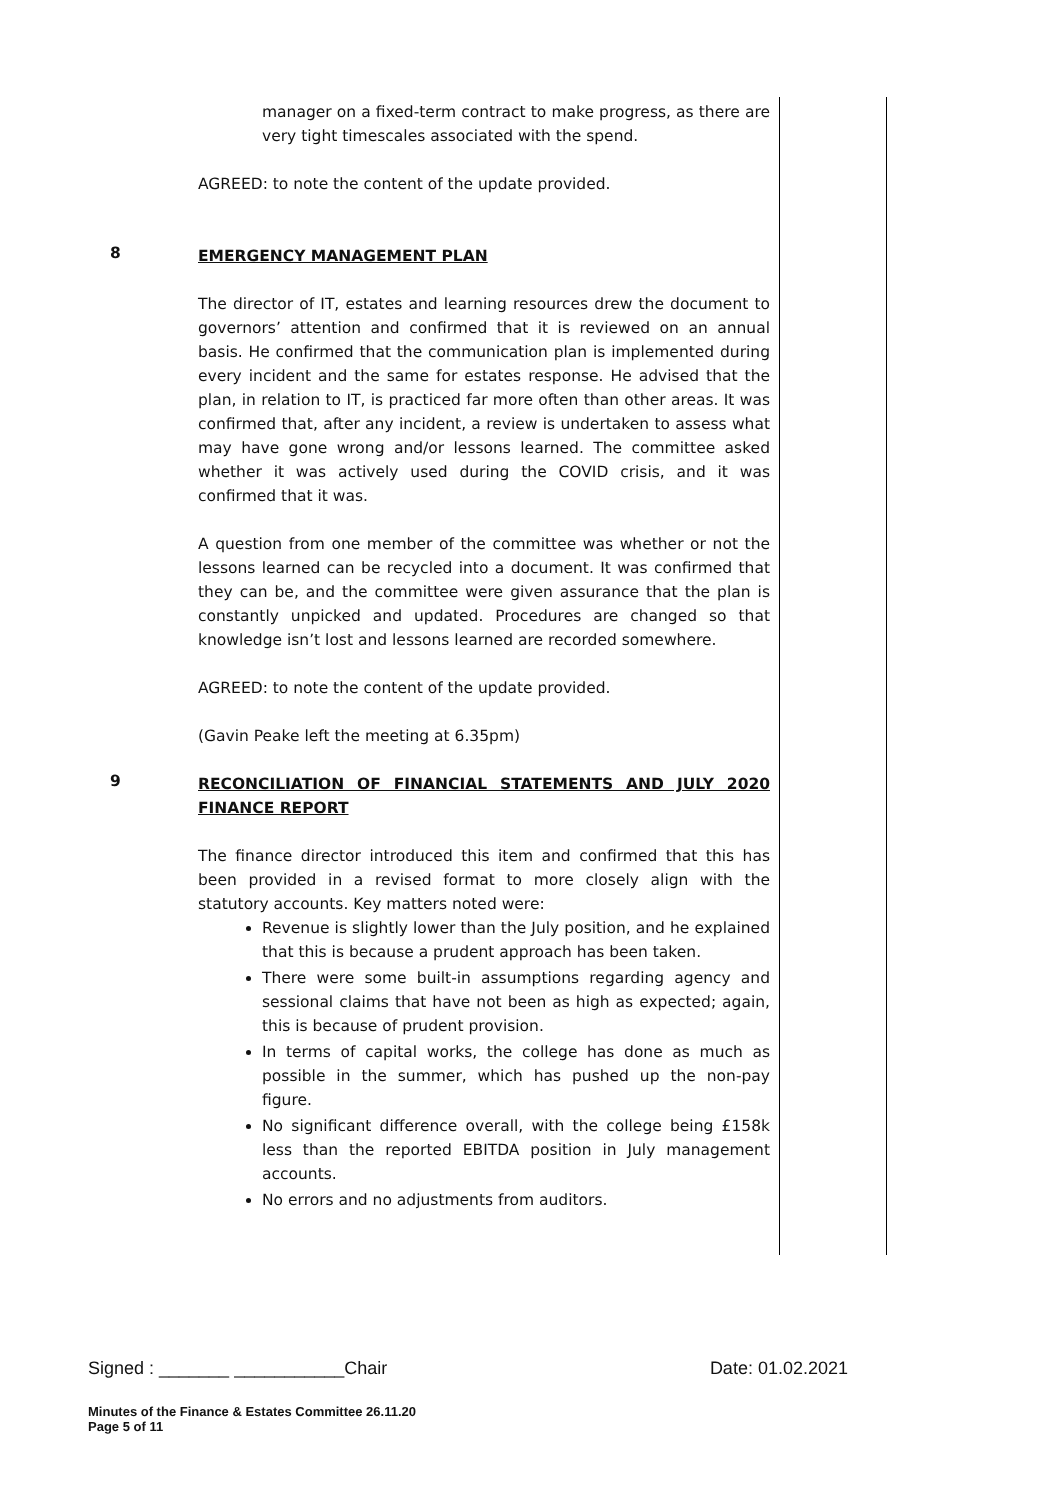manager on a fixed-term contract to make progress, as there are very tight timescales associated with the spend.
AGREED: to note the content of the update provided.
8
EMERGENCY MANAGEMENT PLAN
The director of IT, estates and learning resources drew the document to governors’ attention and confirmed that it is reviewed on an annual basis. He confirmed that the communication plan is implemented during every incident and the same for estates response. He advised that the plan, in relation to IT, is practiced far more often than other areas. It was confirmed that, after any incident, a review is undertaken to assess what may have gone wrong and/or lessons learned. The committee asked whether it was actively used during the COVID crisis, and it was confirmed that it was.
A question from one member of the committee was whether or not the lessons learned can be recycled into a document. It was confirmed that they can be, and the committee were given assurance that the plan is constantly unpicked and updated. Procedures are changed so that knowledge isn’t lost and lessons learned are recorded somewhere.
AGREED: to note the content of the update provided.
(Gavin Peake left the meeting at 6.35pm)
9
RECONCILIATION OF FINANCIAL STATEMENTS AND JULY 2020 FINANCE REPORT
The finance director introduced this item and confirmed that this has been provided in a revised format to more closely align with the statutory accounts. Key matters noted were:
Revenue is slightly lower than the July position, and he explained that this is because a prudent approach has been taken.
There were some built-in assumptions regarding agency and sessional claims that have not been as high as expected; again, this is because of prudent provision.
In terms of capital works, the college has done as much as possible in the summer, which has pushed up the non-pay figure.
No significant difference overall, with the college being £158k less than the reported EBITDA position in July management accounts.
No errors and no adjustments from auditors.
Signed : _______ ___________Chair Date: 01.02.2021
Minutes of the Finance & Estates Committee 26.11.20
Page 5 of 11